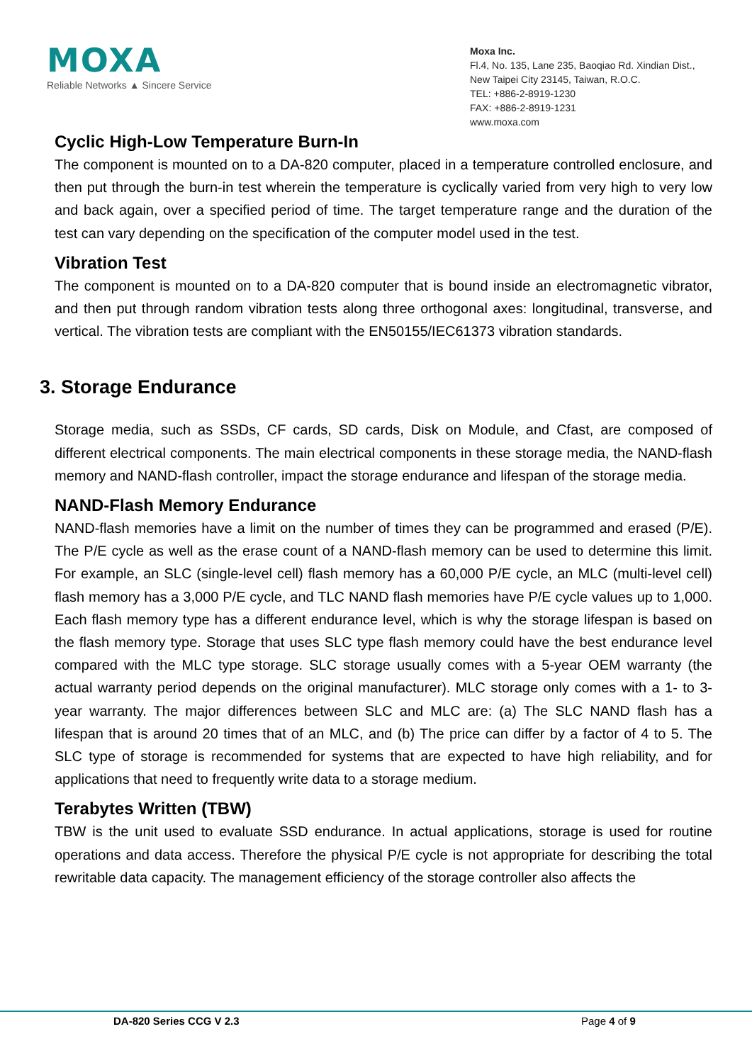MOXA
Reliable Networks ▲ Sincere Service
Moxa Inc.
Fl.4, No. 135, Lane 235, Baoqiao Rd. Xindian Dist.,
New Taipei City 23145, Taiwan, R.O.C.
TEL: +886-2-8919-1230
FAX: +886-2-8919-1231
www.moxa.com
Cyclic High-Low Temperature Burn-In
The component is mounted on to a DA-820 computer, placed in a temperature controlled enclosure, and then put through the burn-in test wherein the temperature is cyclically varied from very high to very low and back again, over a specified period of time. The target temperature range and the duration of the test can vary depending on the specification of the computer model used in the test.
Vibration Test
The component is mounted on to a DA-820 computer that is bound inside an electromagnetic vibrator, and then put through random vibration tests along three orthogonal axes: longitudinal, transverse, and vertical. The vibration tests are compliant with the EN50155/IEC61373 vibration standards.
3. Storage Endurance
Storage media, such as SSDs, CF cards, SD cards, Disk on Module, and Cfast, are composed of different electrical components. The main electrical components in these storage media, the NAND-flash memory and NAND-flash controller, impact the storage endurance and lifespan of the storage media.
NAND-Flash Memory Endurance
NAND-flash memories have a limit on the number of times they can be programmed and erased (P/E). The P/E cycle as well as the erase count of a NAND-flash memory can be used to determine this limit. For example, an SLC (single-level cell) flash memory has a 60,000 P/E cycle, an MLC (multi-level cell) flash memory has a 3,000 P/E cycle, and TLC NAND flash memories have P/E cycle values up to 1,000. Each flash memory type has a different endurance level, which is why the storage lifespan is based on the flash memory type. Storage that uses SLC type flash memory could have the best endurance level compared with the MLC type storage. SLC storage usually comes with a 5-year OEM warranty (the actual warranty period depends on the original manufacturer). MLC storage only comes with a 1- to 3-year warranty. The major differences between SLC and MLC are: (a) The SLC NAND flash has a lifespan that is around 20 times that of an MLC, and (b) The price can differ by a factor of 4 to 5. The SLC type of storage is recommended for systems that are expected to have high reliability, and for applications that need to frequently write data to a storage medium.
Terabytes Written (TBW)
TBW is the unit used to evaluate SSD endurance. In actual applications, storage is used for routine operations and data access. Therefore the physical P/E cycle is not appropriate for describing the total rewritable data capacity. The management efficiency of the storage controller also affects the
DA-820 Series CCG V 2.3 Page 4 of 9